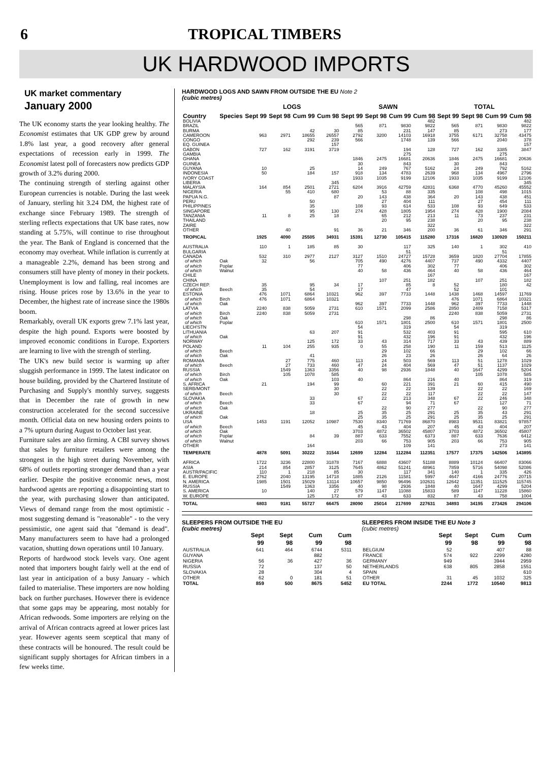6 TROPICAL TIMBERS
UK HARDWOOD IMPORTS
UK market commentary
January 2000
The UK economy starts the year looking healthy. The Economist estimates that UK GDP grew by around 1.8% last year, a good recovery after general expectations of recession early in 1999. The Economist latest poll of forecasters now predicts GDP growth of 3.2% during 2000.
The continuing strength of sterling against other European currencies is notable. During the last week of January, sterling hit 3.24 DM, the highest rate of exchange since February 1989. The strength of sterling reflects expectations that UK base rates, now standing at 5.75%, will continue to rise throughout the year. The Bank of England is concerned that the economy may overheat. While inflation is currently at a manageable 2.2%, demand has been strong and consumers still have plenty of money in their pockets. Unemployment is low and falling, real incomes are rising. House prices rose by 13.6% in the year to December, the highest rate of increase since the 1980s boom.
Remarkably, overall UK exports grew 7.1% last year, despite the high pound. Exports were boosted by improved economic conditions in Europe. Exporters are learning to live with the strength of sterling.
The UK's new build sector is warming up after sluggish performance in 1999. The latest indicator on house building, provided by the Chartered Institute of Purchasing and Supply's monthly survey, suggests that in December the rate of growth in new construction accelerated for the second successive month. Official data on new housing orders points to a 7% upturn during August to October last year.
Furniture sales are also firming. A CBI survey shows that sales by furniture retailers were among the strongest in the high street during November, with 68% of outlets reporting stronger demand than a year earlier. Despite the positive economic news, most hardwood agents are reporting a disappointing start to the year, with purchasing slower than anticipated. Views of demand range from the most optimistic - most suggesting demand is "reasonable" - to the very pessimistic, one agent said that "demand is dead". Many manufacturers seem to have had a prolonged vacation, shutting down operations until 10 January.
Reports of hardwood stock levels vary. One agent noted that importers bought fairly well at the end of last year in anticipation of a busy January - which failed to materialise. These importers are now holding back on further purchases. However there is evidence that some gaps may be appearing, most notably for African redwoods. Some importers are relying on the arrival of African contracts agreed at lower prices last year. However agents seem sceptical that many of these contracts will be honoured. The result could be significant supply shortages for African timbers in a few weeks time.
HARDWOOD LOGS AND SAWN FROM OUTSIDE THE EU Note 2
(cubic metres)
| | | LOGS | | | | SAWN | | | | TOTAL | | | |
| --- | --- | --- | --- | --- | --- | --- | --- | --- | --- | --- | --- | --- | --- |
| Country | Species | Sept 99 | Sept 98 | Cum 99 | Cum 98 | Sept 99 | Sept 98 | Cum 99 | Cum 98 | Sept 99 | Sept 98 | Cum 99 | Cum 98 |
| BOLIVIA | | | | | | | | | 482 | | | | 482 |
| BRAZIL | | | | | | 565 | 871 | 9830 | 9822 | 565 | 871 | 9830 | 9822 |
| BURMA | | | | 42 | 30 | 85 | | 231 | 147 | 85 | | 273 | 177 |
| CAMEROON | | 963 | 2971 | 18655 | 26557 | 2792 | 3200 | 14103 | 16918 | 3755 | 6171 | 32758 | 43475 |
| CONGO | | | | 292 | 239 | 566 | | 1748 | 139 | 566 | | 2040 | 378 |
| EQ. GUINEA | | | | | 157 | | | | | | | | 157 |
| GABON | | 727 | 162 | 3191 | 3719 | | | 194 | 128 | 727 | 162 | 3385 | 3847 |
| GAMBIA | | | | | | | | 275 | | | | 275 | |
| GHANA | | | | | | 1846 | 2475 | 16681 | 20636 | 1846 | 2475 | 16681 | 20636 |
| GUINEA | | | | | | 30 | | 843 | | 30 | | 843 | |
| GUYANA | | 10 | | 25 | | 14 | 249 | 767 | 5162 | 24 | 249 | 792 | 5162 |
| INDONESIA | | 50 | | 184 | 157 | 918 | 134 | 4783 | 2639 | 968 | 134 | 4967 | 2796 |
| IVORY COAST | | | | | | 1933 | 1035 | 9199 | 12106 | 1933 | 1035 | 9199 | 12106 |
| LIBERIA | | | | | 345 | | | | | | | | 345 |
| MALAYSIA | | 164 | 854 | 2501 | 2721 | 6204 | 3916 | 42759 | 42831 | 6368 | 4770 | 45260 | 45552 |
| NIGERIA | | | 55 | 410 | 680 | | 53 | 88 | 335 | | 108 | 498 | 1015 |
| PAPUA N.G. | | | | | 87 | 20 | 143 | 438 | 364 | 20 | 143 | 438 | 451 |
| PERU | | | | 50 | | | 27 | 404 | 111 | | 27 | 454 | 111 |
| PHILIPPINES | | | | 35 | | 108 | 93 | 614 | 533 | 108 | 93 | 649 | 533 |
| SINGAPORE | | | | 95 | 130 | 274 | 428 | 1805 | 1954 | 274 | 428 | 1900 | 2084 |
| TANZANIA | | 11 | 8 | 25 | 18 | | 65 | 212 | 213 | 11 | 73 | 237 | 231 |
| THAILAND | | | | | | | 20 | 95 | 238 | | 20 | 95 | 238 |
| ZAIRE | | | | | | | | | 322 | | | | 322 |
| OTHER | | | 40 | | 91 | 36 | 21 | 346 | 200 | 36 | 61 | 346 | 291 |
| TROPICAL | | 1925 | 4090 | 25505 | 34931 | 15391 | 12730 | 105415 | 115280 | 17316 | 16820 | 130920 | 150211 |
| AUSTRALIA | | 110 | 1 | 185 | 85 | 30 | | 117 | 325 | 140 | 1 | 302 | 410 |
| BULGARIA | | | | | | | | 51 | | | | 51 | |
| CANADA | | 532 | 310 | 2977 | 2127 | 3127 | 1510 | 24727 | 15728 | 3659 | 1820 | 27704 | 17855 |
| of which | Oak | 32 | | 56 | | 705 | 490 | 4276 | 4407 | 737 | 490 | 4332 | 4407 |
| of which | Poplar | | | | | 77 | | 406 | 302 | 77 | | 406 | 302 |
| of which | Walnut | | | | | 40 | 58 | 436 | 464 | 40 | 58 | 436 | 464 |
| CHILE | | | | | | | | | 167 | | | | 167 |
| CHINA | | | | | | | 107 | 251 | 182 | | 107 | 251 | 182 |
| CZECH REP. | | 35 | | 95 | 34 | 17 | | 85 | 8 | 52 | | 180 | 42 |
| of which | Beech | 35 | | 54 | | 17 | | 47 | | 52 | | 101 | |
| ESTONIA | | 476 | 1071 | 6864 | 10321 | 962 | 397 | 7733 | 1448 | 1438 | 1468 | 14597 | 11769 |
| of which | Birch | 476 | 1071 | 6864 | 10321 | | | | | 476 | 1071 | 6864 | 10321 |
| of which | Oak | | | | | 962 | 397 | 7733 | 1448 | 962 | 397 | 7733 | 1448 |
| LATVIA | | 2240 | 838 | 5059 | 2731 | 610 | 1571 | 2099 | 2586 | 2850 | 2409 | 7158 | 5317 |
| of which | Birch | 2240 | 838 | 5059 | 2731 | | | | | 2240 | 838 | 5059 | 2731 |
| of which | Oak | | | | | | | 298 | 86 | | | 298 | 86 |
| of which | Poplar | | | | | 610 | 1571 | 1801 | 2500 | 610 | 1571 | 1801 | 2500 |
| LIECH'STN | | | | | | 54 | | 319 | | 54 | | 319 | |
| LITHUANIA | | | | 63 | 207 | 91 | | 532 | 403 | 91 | | 595 | 610 |
| of which | Oak | | | | | 91 | | 432 | 196 | 91 | | 432 | 196 |
| NORWAY | | | | 125 | 172 | 33 | 43 | 314 | 717 | 33 | 43 | 439 | 889 |
| POLAND | | 11 | 104 | 255 | 935 | 0 | 55 | 258 | 190 | 11 | 159 | 513 | 1125 |
| of which | Beech | | | | | | 29 | 102 | 66 | | 29 | 102 | 66 |
| of which | Oak | | | 41 | | | 26 | 23 | 26 | | 26 | 64 | 26 |
| ROMANIA | | | 27 | 775 | 460 | 113 | 24 | 503 | 569 | 113 | 51 | 1278 | 1029 |
| of which | Beech | | 27 | 733 | 460 | 47 | 24 | 404 | 569 | 47 | 51 | 1137 | 1029 |
| RUSSIA | | | 1549 | 1363 | 3356 | 40 | 98 | 2936 | 1848 | 40 | 1647 | 4299 | 5204 |
| of which | Birch | | 105 | 1078 | 585 | | | | | | 105 | 1078 | 585 |
| of which | Oak | | | | 103 | 40 | | 864 | 216 | 40 | | 864 | 319 |
| S. AFRICA | | 21 | | 194 | 99 | | 60 | 221 | 391 | 21 | 60 | 415 | 490 |
| SERB/MONT | | | | | 30 | | 22 | 22 | 139 | | 22 | 22 | 169 |
| of which | Beech | | | | 30 | | 22 | 22 | 117 | | 22 | 22 | 147 |
| SLOVAKIA | | | | 33 | | 67 | 22 | 213 | 348 | 67 | 22 | 246 | 348 |
| of which | Beech | | | 33 | | 67 | | 94 | 71 | 67 | | 127 | 71 |
| of which | Oak | | | | | | 22 | 90 | 277 | | 22 | 90 | 277 |
| UKRAINE | | | | 18 | | 25 | 35 | 25 | 291 | 25 | 35 | 43 | 291 |
| of which | Oak | | | | | 25 | 35 | 25 | 291 | 25 | 35 | 25 | 291 |
| USA | | 1453 | 1191 | 12052 | 10987 | 7530 | 8340 | 71769 | 86870 | 8983 | 9531 | 83821 | 97857 |
| of which | Beech | | | | | 45 | 43 | 404 | 207 | 45 | 43 | 404 | 207 |
| of which | Oak | | | | | 3703 | 4872 | 36502 | 45807 | 3703 | 4872 | 36502 | 45807 |
| of which | Poplar | | | 84 | 39 | 887 | 633 | 7552 | 6373 | 887 | 633 | 7636 | 6412 |
| of which | Walnut | | | | | 203 | 66 | 753 | 905 | 203 | 66 | 753 | 905 |
| OTHER | | | | 164 | | | | 109 | 141 | | | 273 | 141 |
| TEMPERATE | | 4878 | 5091 | 30222 | 31544 | 12699 | 12284 | 112284 | 112351 | 17577 | 17375 | 142506 | 143895 |
| AFRICA | | 1722 | 3236 | 22800 | 31878 | 7167 | 6888 | 43607 | 51188 | 8889 | 10124 | 66407 | 83066 |
| ASIA | | 214 | 854 | 2857 | 3125 | 7645 | 4862 | 51241 | 48961 | 7859 | 5716 | 54098 | 52086 |
| AUSTR/PACIFIC | | 110 | 1 | 218 | 85 | 30 | | 117 | 341 | 140 | 1 | 335 | 426 |
| E. EUROPE | | 2762 | 2040 | 13195 | 14718 | 1885 | 2126 | 11581 | 5997 | 4647 | 4166 | 24776 | 20715 |
| N. AMERICA | | 1985 | 1501 | 15029 | 13114 | 10657 | 9850 | 96496 | 102631 | 12642 | 11351 | 111525 | 115745 |
| RUSSIA | | | 1549 | 1363 | 3356 | 40 | 98 | 2936 | 1848 | 40 | 1647 | 4299 | 5204 |
| S. AMERICA | | 10 | | 140 | 27 | 579 | 1147 | 11088 | 15833 | 589 | 1147 | 11228 | 15860 |
| W. EUROPE | | | | 125 | 172 | 87 | 43 | 633 | 832 | 87 | 43 | 758 | 1004 |
| TOTAL | | 6803 | 9181 | 55727 | 66475 | 28090 | 25014 | 217699 | 227631 | 34893 | 34195 | 273426 | 294106 |
SLEEPERS FROM OUTSIDE THE EU
(cubic metres)
| | Sept 99 | Sept 98 | Cum 99 | Cum 98 |
| --- | --- | --- | --- | --- |
| AUSTRALIA | 641 | 464 | 6744 | 5311 |
| GUYANA | | | 882 | |
| NIGERIA | 56 | 36 | 427 | 36 |
| RUSSIA | 72 | | 137 | 50 |
| SLOVAKIA | 28 | | 304 | 4 |
| OTHER | 62 | 0 | 181 | 51 |
| TOTAL | 859 | 500 | 8675 | 5452 |
SLEEPERS FROM INSIDE THE EU Note 3
(cubic metres)
| | Sept 99 | Sept 98 | Cum 99 | Cum 98 |
| --- | --- | --- | --- | --- |
| BELGIUM | 52 | | 407 | 88 |
| FRANCE | 574 | 922 | 2299 | 4280 |
| GERMANY | 949 | | 3944 | 2959 |
| NETHERLANDS | 638 | 805 | 2858 | 1551 |
| SPAIN | | | | 610 |
| OTHER | 31 | 45 | 1032 | 325 |
| EU TOTAL | 2244 | 1772 | 10540 | 9813 |